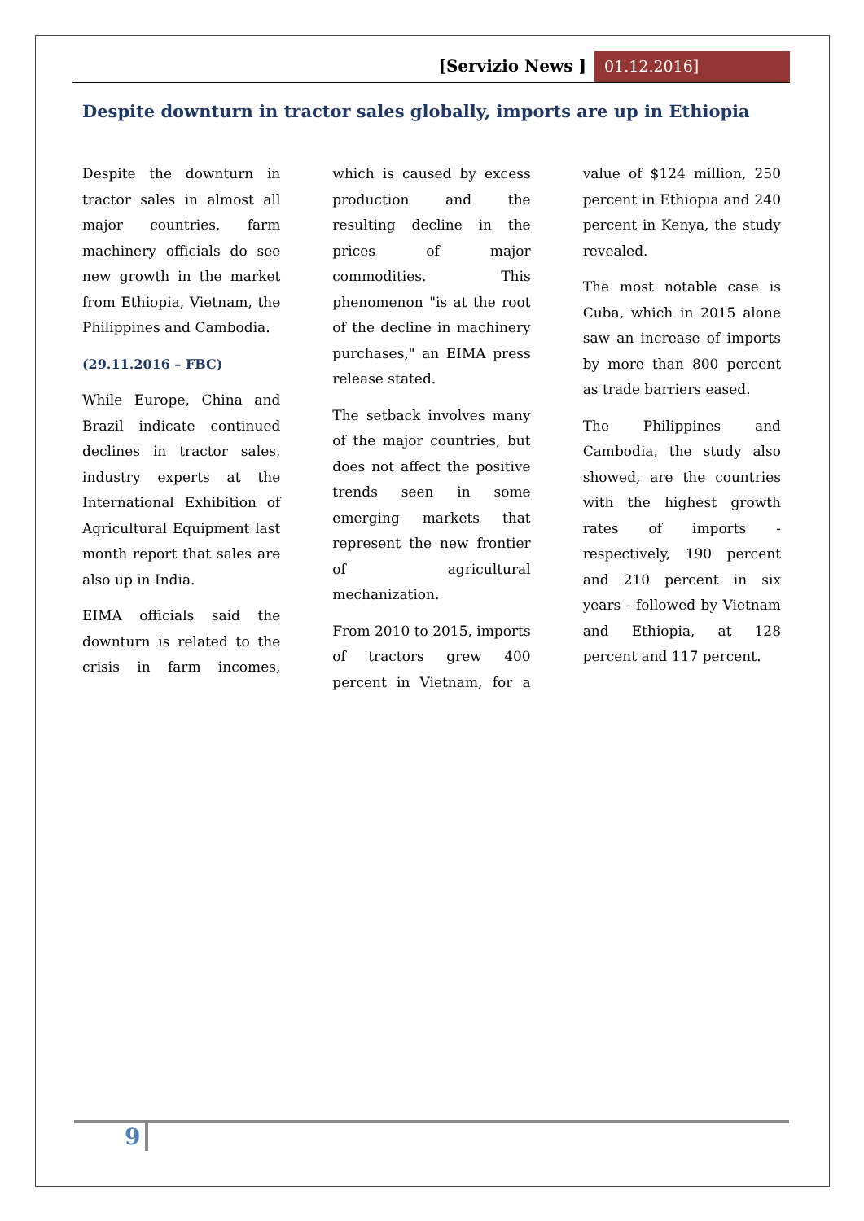[Servizio News ] 01.12.2016]
Despite downturn in tractor sales globally, imports are up in Ethiopia
Despite the downturn in tractor sales in almost all major countries, farm machinery officials do see new growth in the market from Ethiopia, Vietnam, the Philippines and Cambodia.
(29.11.2016 – FBC)
While Europe, China and Brazil indicate continued declines in tractor sales, industry experts at the International Exhibition of Agricultural Equipment last month report that sales are also up in India.
EIMA officials said the downturn is related to the crisis in farm incomes, which is caused by excess production and the resulting decline in the prices of major commodities. This phenomenon "is at the root of the decline in machinery purchases," an EIMA press release stated.
The setback involves many of the major countries, but does not affect the positive trends seen in some emerging markets that represent the new frontier of agricultural mechanization.
From 2010 to 2015, imports of tractors grew 400 percent in Vietnam, for a value of $124 million, 250 percent in Ethiopia and 240 percent in Kenya, the study revealed.
The most notable case is Cuba, which in 2015 alone saw an increase of imports by more than 800 percent as trade barriers eased.
The Philippines and Cambodia, the study also showed, are the countries with the highest growth rates of imports - respectively, 190 percent and 210 percent in six years - followed by Vietnam and Ethiopia, at 128 percent and 117 percent.
9